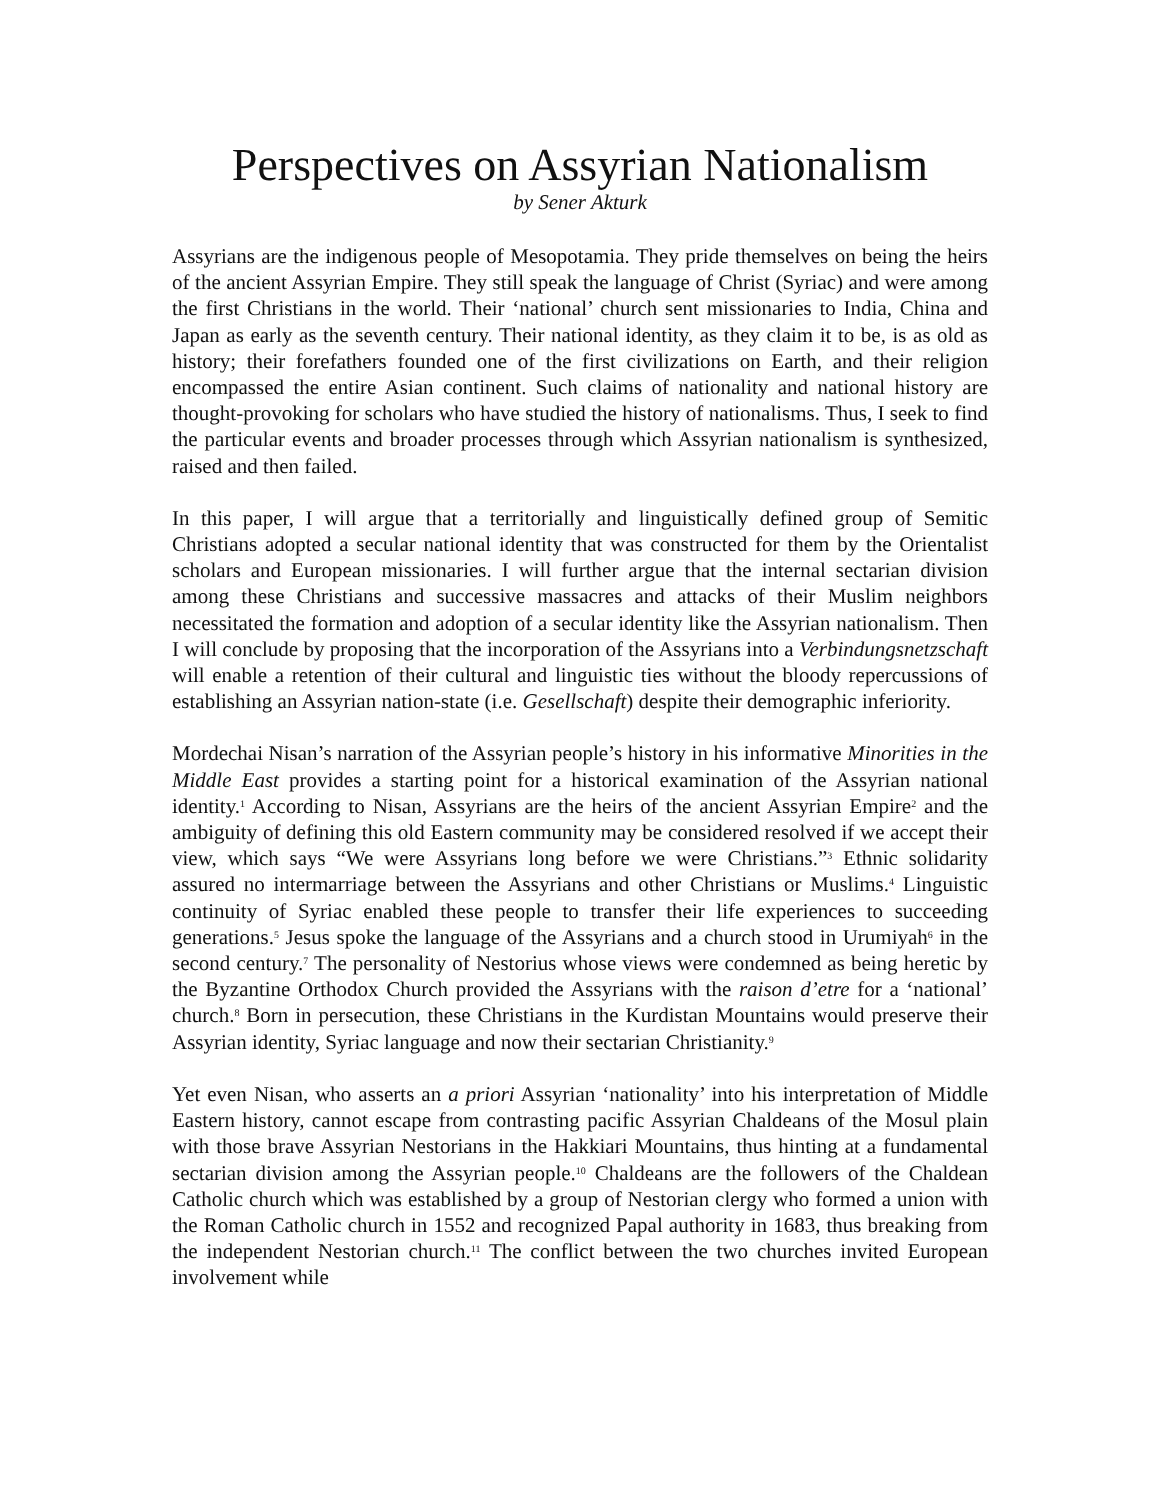Perspectives on Assyrian Nationalism
by Sener Akturk
Assyrians are the indigenous people of Mesopotamia. They pride themselves on being the heirs of the ancient Assyrian Empire. They still speak the language of Christ (Syriac) and were among the first Christians in the world. Their ‘national’ church sent missionaries to India, China and Japan as early as the seventh century. Their national identity, as they claim it to be, is as old as history; their forefathers founded one of the first civilizations on Earth, and their religion encompassed the entire Asian continent. Such claims of nationality and national history are thought-provoking for scholars who have studied the history of nationalisms. Thus, I seek to find the particular events and broader processes through which Assyrian nationalism is synthesized, raised and then failed.
In this paper, I will argue that a territorially and linguistically defined group of Semitic Christians adopted a secular national identity that was constructed for them by the Orientalist scholars and European missionaries. I will further argue that the internal sectarian division among these Christians and successive massacres and attacks of their Muslim neighbors necessitated the formation and adoption of a secular identity like the Assyrian nationalism. Then I will conclude by proposing that the incorporation of the Assyrians into a Verbindungsnetzschaft will enable a retention of their cultural and linguistic ties without the bloody repercussions of establishing an Assyrian nation-state (i.e. Gesellschaft) despite their demographic inferiority.
Mordechai Nisan’s narration of the Assyrian people’s history in his informative Minorities in the Middle East provides a starting point for a historical examination of the Assyrian national identity.<sup>1</sup> According to Nisan, Assyrians are the heirs of the ancient Assyrian Empire<sup>2</sup> and the ambiguity of defining this old Eastern community may be considered resolved if we accept their view, which says “We were Assyrians long before we were Christians.”<sup>3</sup> Ethnic solidarity assured no intermarriage between the Assyrians and other Christians or Muslims.<sup>4</sup> Linguistic continuity of Syriac enabled these people to transfer their life experiences to succeeding generations.<sup>5</sup> Jesus spoke the language of the Assyrians and a church stood in Urumiyah<sup>6</sup> in the second century.<sup>7</sup> The personality of Nestorius whose views were condemned as being heretic by the Byzantine Orthodox Church provided the Assyrians with the raison d’etre for a ‘national’ church.<sup>8</sup> Born in persecution, these Christians in the Kurdistan Mountains would preserve their Assyrian identity, Syriac language and now their sectarian Christianity.<sup>9</sup>
Yet even Nisan, who asserts an a priori Assyrian ‘nationality’ into his interpretation of Middle Eastern history, cannot escape from contrasting pacific Assyrian Chaldeans of the Mosul plain with those brave Assyrian Nestorians in the Hakkiari Mountains, thus hinting at a fundamental sectarian division among the Assyrian people.<sup>10</sup> Chaldeans are the followers of the Chaldean Catholic church which was established by a group of Nestorian clergy who formed a union with the Roman Catholic church in 1552 and recognized Papal authority in 1683, thus breaking from the independent Nestorian church.<sup>11</sup> The conflict between the two churches invited European involvement while